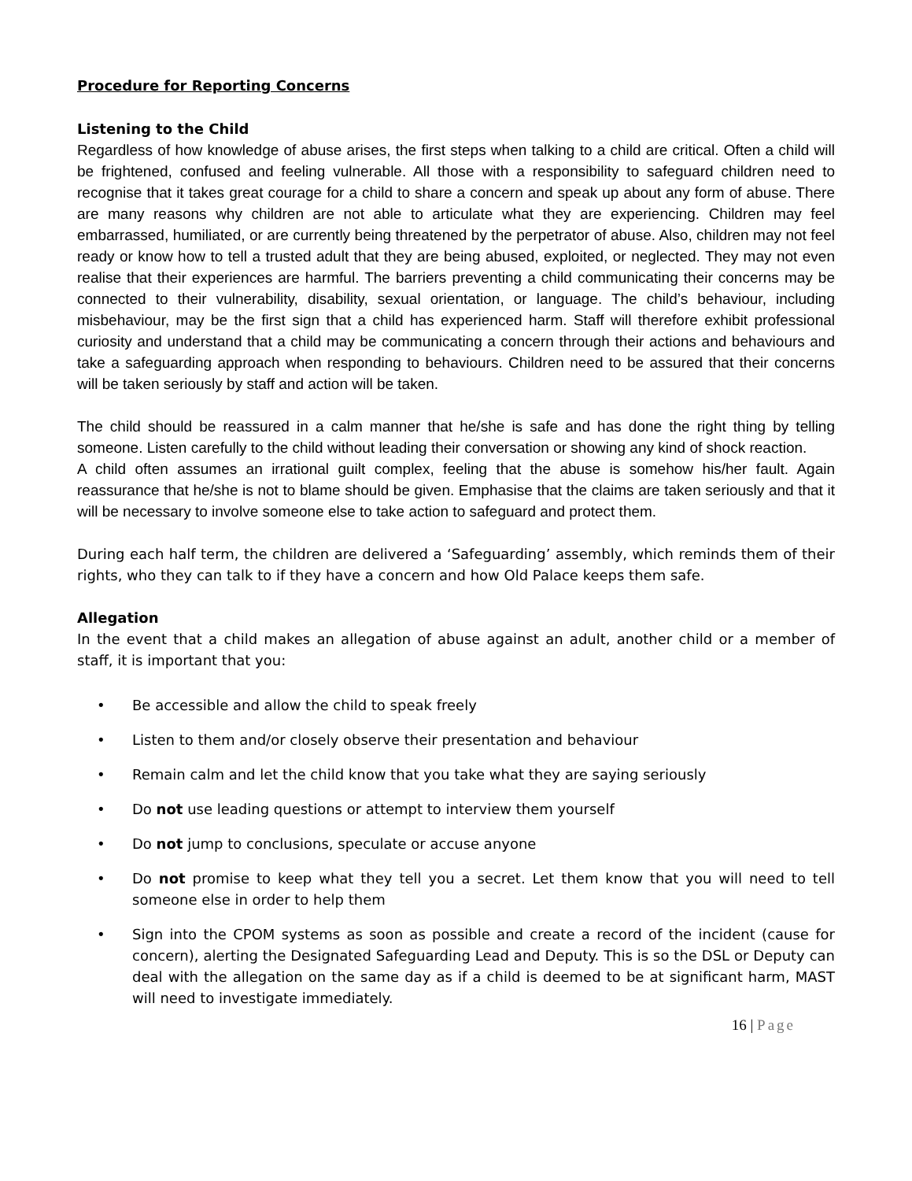Procedure for Reporting Concerns
Listening to the Child
Regardless of how knowledge of abuse arises, the first steps when talking to a child are critical. Often a child will be frightened, confused and feeling vulnerable. All those with a responsibility to safeguard children need to recognise that it takes great courage for a child to share a concern and speak up about any form of abuse. There are many reasons why children are not able to articulate what they are experiencing. Children may feel embarrassed, humiliated, or are currently being threatened by the perpetrator of abuse. Also, children may not feel ready or know how to tell a trusted adult that they are being abused, exploited, or neglected. They may not even realise that their experiences are harmful. The barriers preventing a child communicating their concerns may be connected to their vulnerability, disability, sexual orientation, or language. The child’s behaviour, including misbehaviour, may be the first sign that a child has experienced harm. Staff will therefore exhibit professional curiosity and understand that a child may be communicating a concern through their actions and behaviours and take a safeguarding approach when responding to behaviours. Children need to be assured that their concerns will be taken seriously by staff and action will be taken.
The child should be reassured in a calm manner that he/she is safe and has done the right thing by telling someone. Listen carefully to the child without leading their conversation or showing any kind of shock reaction.
A child often assumes an irrational guilt complex, feeling that the abuse is somehow his/her fault. Again reassurance that he/she is not to blame should be given. Emphasise that the claims are taken seriously and that it will be necessary to involve someone else to take action to safeguard and protect them.
During each half term, the children are delivered a ‘Safeguarding’ assembly, which reminds them of their rights, who they can talk to if they have a concern and how Old Palace keeps them safe.
Allegation
In the event that a child makes an allegation of abuse against an adult, another child or a member of staff, it is important that you:
• Be accessible and allow the child to speak freely
• Listen to them and/or closely observe their presentation and behaviour
• Remain calm and let the child know that you take what they are saying seriously
• Do not use leading questions or attempt to interview them yourself
• Do not jump to conclusions, speculate or accuse anyone
• Do not promise to keep what they tell you a secret. Let them know that you will need to tell someone else in order to help them
• Sign into the CPOM systems as soon as possible and create a record of the incident (cause for concern), alerting the Designated Safeguarding Lead and Deputy. This is so the DSL or Deputy can deal with the allegation on the same day as if a child is deemed to be at significant harm, MAST will need to investigate immediately.
16 | Page